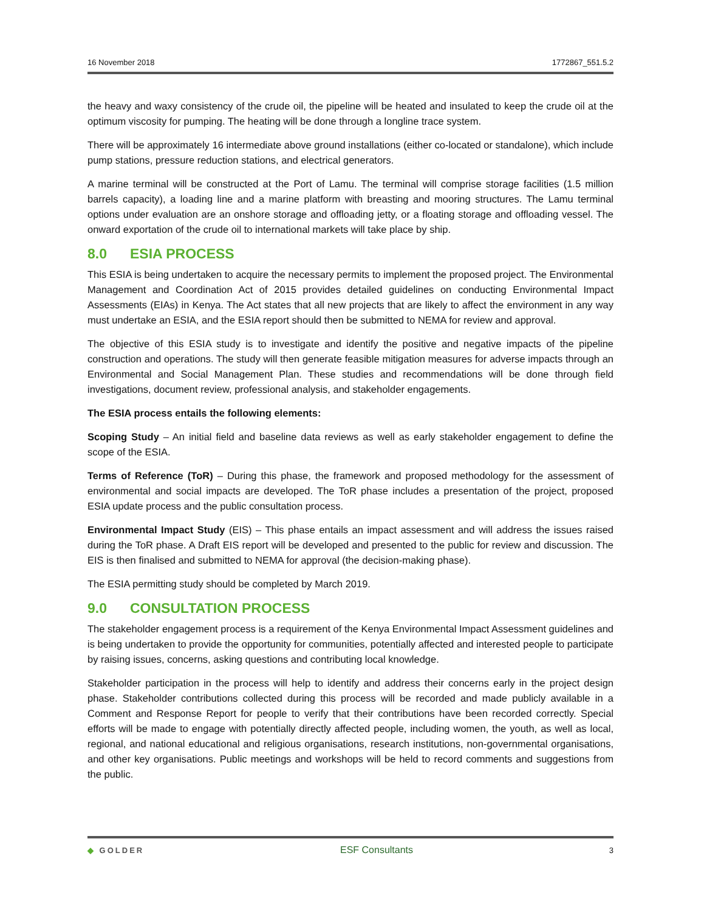16 November 2018 1772867_551.5.2
the heavy and waxy consistency of the crude oil, the pipeline will be heated and insulated to keep the crude oil at the optimum viscosity for pumping. The heating will be done through a longline trace system.
There will be approximately 16 intermediate above ground installations (either co-located or standalone), which include pump stations, pressure reduction stations, and electrical generators.
A marine terminal will be constructed at the Port of Lamu. The terminal will comprise storage facilities (1.5 million barrels capacity), a loading line and a marine platform with breasting and mooring structures. The Lamu terminal options under evaluation are an onshore storage and offloading jetty, or a floating storage and offloading vessel. The onward exportation of the crude oil to international markets will take place by ship.
8.0 ESIA PROCESS
This ESIA is being undertaken to acquire the necessary permits to implement the proposed project. The Environmental Management and Coordination Act of 2015 provides detailed guidelines on conducting Environmental Impact Assessments (EIAs) in Kenya. The Act states that all new projects that are likely to affect the environment in any way must undertake an ESIA, and the ESIA report should then be submitted to NEMA for review and approval.
The objective of this ESIA study is to investigate and identify the positive and negative impacts of the pipeline construction and operations. The study will then generate feasible mitigation measures for adverse impacts through an Environmental and Social Management Plan. These studies and recommendations will be done through field investigations, document review, professional analysis, and stakeholder engagements.
The ESIA process entails the following elements:
Scoping Study – An initial field and baseline data reviews as well as early stakeholder engagement to define the scope of the ESIA.
Terms of Reference (ToR) – During this phase, the framework and proposed methodology for the assessment of environmental and social impacts are developed. The ToR phase includes a presentation of the project, proposed ESIA update process and the public consultation process.
Environmental Impact Study (EIS) – This phase entails an impact assessment and will address the issues raised during the ToR phase. A Draft EIS report will be developed and presented to the public for review and discussion. The EIS is then finalised and submitted to NEMA for approval (the decision-making phase).
The ESIA permitting study should be completed by March 2019.
9.0 CONSULTATION PROCESS
The stakeholder engagement process is a requirement of the Kenya Environmental Impact Assessment guidelines and is being undertaken to provide the opportunity for communities, potentially affected and interested people to participate by raising issues, concerns, asking questions and contributing local knowledge.
Stakeholder participation in the process will help to identify and address their concerns early in the project design phase. Stakeholder contributions collected during this process will be recorded and made publicly available in a Comment and Response Report for people to verify that their contributions have been recorded correctly. Special efforts will be made to engage with potentially directly affected people, including women, the youth, as well as local, regional, and national educational and religious organisations, research institutions, non-governmental organisations, and other key organisations. Public meetings and workshops will be held to record comments and suggestions from the public.
◆ GOLDER ESF Consultants 3